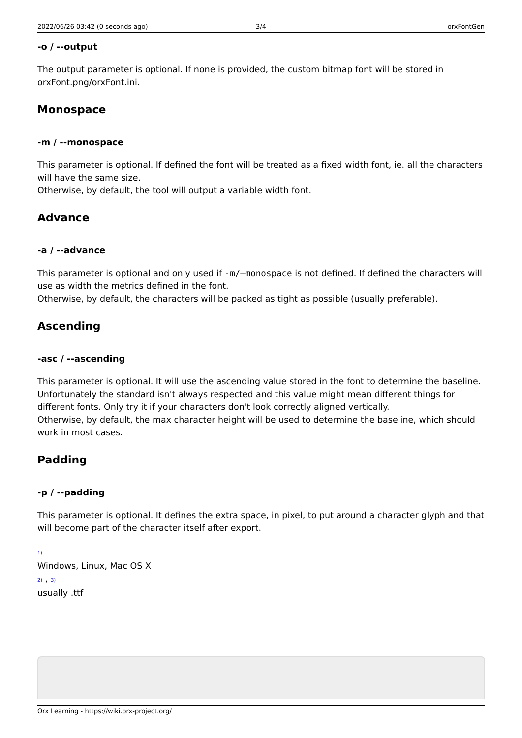2022/06/26 03:42 (0 seconds ago)
3/4 orxFontGen
-o / --output
The output parameter is optional. If none is provided, the custom bitmap font will be stored in orxFont.png/orxFont.ini.
Monospace
-m / --monospace
This parameter is optional. If defined the font will be treated as a fixed width font, ie. all the characters will have the same size.
Otherwise, by default, the tool will output a variable width font.
Advance
-a / --advance
This parameter is optional and only used if -m/—monospace is not defined. If defined the characters will use as width the metrics defined in the font.
Otherwise, by default, the characters will be packed as tight as possible (usually preferable).
Ascending
-asc / --ascending
This parameter is optional. It will use the ascending value stored in the font to determine the baseline. Unfortunately the standard isn't always respected and this value might mean different things for different fonts. Only try it if your characters don't look correctly aligned vertically.
Otherwise, by default, the max character height will be used to determine the baseline, which should work in most cases.
Padding
-p / --padding
This parameter is optional. It defines the extra space, in pixel, to put around a character glyph and that will become part of the character itself after export.
1)
Windows, Linux, Mac OS X
2) , 3)
usually .ttf
Orx Learning - https://wiki.orx-project.org/